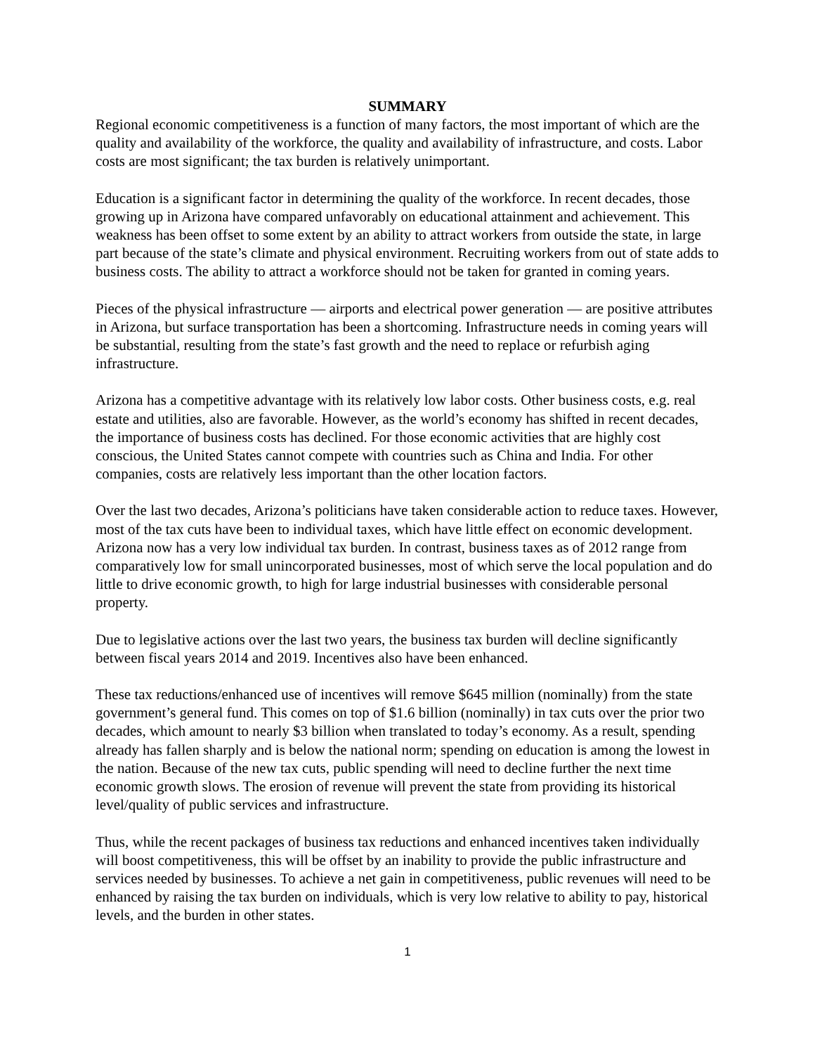SUMMARY
Regional economic competitiveness is a function of many factors, the most important of which are the quality and availability of the workforce, the quality and availability of infrastructure, and costs. Labor costs are most significant; the tax burden is relatively unimportant.
Education is a significant factor in determining the quality of the workforce. In recent decades, those growing up in Arizona have compared unfavorably on educational attainment and achievement. This weakness has been offset to some extent by an ability to attract workers from outside the state, in large part because of the state’s climate and physical environment. Recruiting workers from out of state adds to business costs. The ability to attract a workforce should not be taken for granted in coming years.
Pieces of the physical infrastructure — airports and electrical power generation — are positive attributes in Arizona, but surface transportation has been a shortcoming. Infrastructure needs in coming years will be substantial, resulting from the state’s fast growth and the need to replace or refurbish aging infrastructure.
Arizona has a competitive advantage with its relatively low labor costs. Other business costs, e.g. real estate and utilities, also are favorable. However, as the world’s economy has shifted in recent decades, the importance of business costs has declined. For those economic activities that are highly cost conscious, the United States cannot compete with countries such as China and India. For other companies, costs are relatively less important than the other location factors.
Over the last two decades, Arizona’s politicians have taken considerable action to reduce taxes. However, most of the tax cuts have been to individual taxes, which have little effect on economic development. Arizona now has a very low individual tax burden. In contrast, business taxes as of 2012 range from comparatively low for small unincorporated businesses, most of which serve the local population and do little to drive economic growth, to high for large industrial businesses with considerable personal property.
Due to legislative actions over the last two years, the business tax burden will decline significantly between fiscal years 2014 and 2019. Incentives also have been enhanced.
These tax reductions/enhanced use of incentives will remove $645 million (nominally) from the state government’s general fund. This comes on top of $1.6 billion (nominally) in tax cuts over the prior two decades, which amount to nearly $3 billion when translated to today’s economy. As a result, spending already has fallen sharply and is below the national norm; spending on education is among the lowest in the nation. Because of the new tax cuts, public spending will need to decline further the next time economic growth slows. The erosion of revenue will prevent the state from providing its historical level/quality of public services and infrastructure.
Thus, while the recent packages of business tax reductions and enhanced incentives taken individually will boost competitiveness, this will be offset by an inability to provide the public infrastructure and services needed by businesses. To achieve a net gain in competitiveness, public revenues will need to be enhanced by raising the tax burden on individuals, which is very low relative to ability to pay, historical levels, and the burden in other states.
1